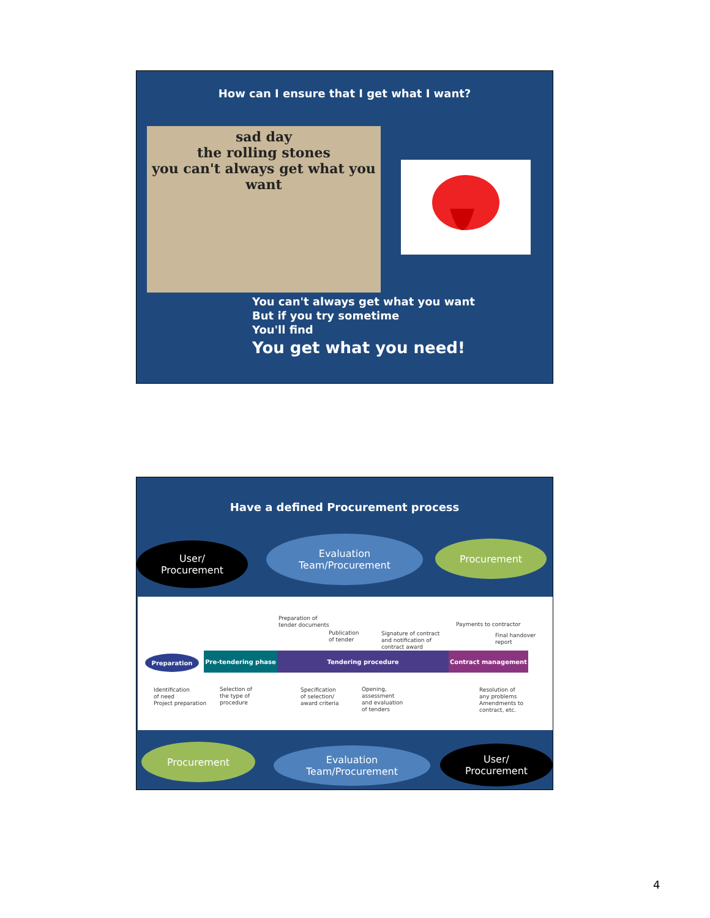How can I ensure that I get what I want?
sad day
the rolling stones
you can't always get what you want
You can't always get what you want
But if you try sometime
You'll find
You get what you need!
Have a defined Procurement process
User/
Procurement
Evaluation
Team/Procurement
Procurement
Preparation Pre-tendering phase Tendering procedure Contract management
Preparation of
tender documents
Publication
of tender
Signature of contract
and notification of
contract award
Payments to contractor
Final handover report
Identification
of need
Project preparation
Selection of
the type of
procedure
Specification
of selection/
award criteria
Opening,
assessment
and evaluation
of tenders
Resolution of
any problems
Amendments to
contract, etc.
Procurement
Evaluation
Team/Procurement
User/
Procurement
4